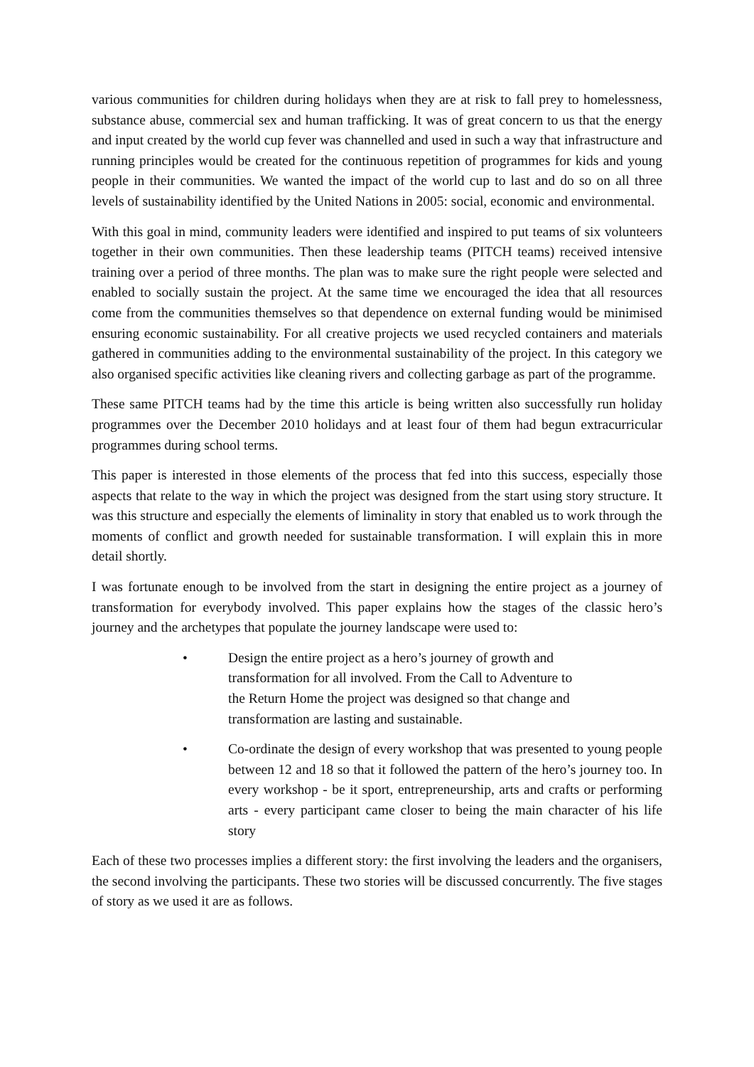various communities for children during holidays when they are at risk to fall prey to homelessness, substance abuse, commercial sex and human trafficking. It was of great concern to us that the energy and input created by the world cup fever was channelled and used in such a way that infrastructure and running principles would be created for the continuous repetition of programmes for kids and young people in their communities. We wanted the impact of the world cup to last and do so on all three levels of sustainability identified by the United Nations in 2005: social, economic and environmental.
With this goal in mind, community leaders were identified and inspired to put teams of six volunteers together in their own communities. Then these leadership teams (PITCH teams) received intensive training over a period of three months. The plan was to make sure the right people were selected and enabled to socially sustain the project. At the same time we encouraged the idea that all resources come from the communities themselves so that dependence on external funding would be minimised ensuring economic sustainability. For all creative projects we used recycled containers and materials gathered in communities adding to the environmental sustainability of the project. In this category we also organised specific activities like cleaning rivers and collecting garbage as part of the programme.
These same PITCH teams had by the time this article is being written also successfully run holiday programmes over the December 2010 holidays and at least four of them had begun extracurricular programmes during school terms.
This paper is interested in those elements of the process that fed into this success, especially those aspects that relate to the way in which the project was designed from the start using story structure. It was this structure and especially the elements of liminality in story that enabled us to work through the moments of conflict and growth needed for sustainable transformation. I will explain this in more detail shortly.
I was fortunate enough to be involved from the start in designing the entire project as a journey of transformation for everybody involved. This paper explains how the stages of the classic hero’s journey and the archetypes that populate the journey landscape were used to:
• Design the entire project as a hero’s journey of growth and transformation for all involved. From the Call to Adventure to the Return Home the project was designed so that change and transformation are lasting and sustainable.
• Co-ordinate the design of every workshop that was presented to young people between 12 and 18 so that it followed the pattern of the hero’s journey too. In every workshop - be it sport, entrepreneurship, arts and crafts or performing arts - every participant came closer to being the main character of his life story
Each of these two processes implies a different story: the first involving the leaders and the organisers, the second involving the participants. These two stories will be discussed concurrently. The five stages of story as we used it are as follows.